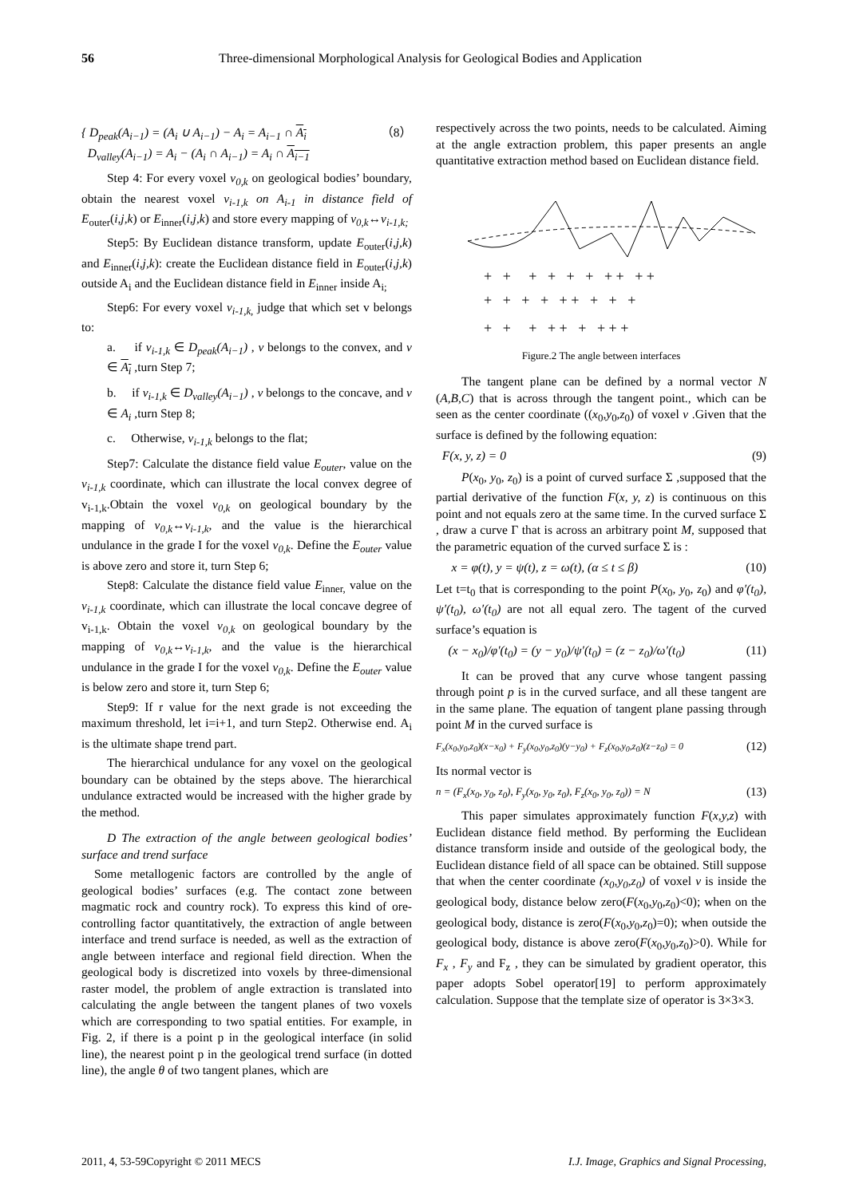56
Three-dimensional Morphological Analysis for Geological Bodies and Application
{ D<sub>peak</sub>(A<sub>i−1</sub>) = (A<sub>i</sub> ∪ A<sub>i−1</sub>) − A<sub>i</sub> = A<sub>i−1</sub> ∩ A<sub>i</sub>
D<sub>valley</sub>(A<sub>i−1</sub>) = A<sub>i</sub> − (A<sub>i</sub> ∩ A<sub>i−1</sub>) = A<sub>i</sub> ∩ A<sub>i−1</sub>
（8）
Step 4: For every voxel v<sub>0,k</sub> on geological bodies’ boundary, obtain the nearest voxel v<sub>i-1,k</sub> on A<sub>i-1</sub> in distance field of E<sub>outer</sub>(i,j,k) or E<sub>inner</sub>(i,j,k) and store every mapping of v<sub>0,k</sub>↔v<sub>i-1,k;</sub>
Step5: By Euclidean distance transform, update E<sub>outer</sub>(i,j,k) and E<sub>inner</sub>(i,j,k): create the Euclidean distance field in E<sub>outer</sub>(i,j,k) outside A<sub>i</sub> and the Euclidean distance field in E<sub>inner</sub> inside A<sub>i;</sub>
Step6: For every voxel v<sub>i-1,k,</sub> judge that which set v belongs to:
a. if v<sub>i-1,k</sub> ∈ D<sub>peak</sub>(A<sub>i−1</sub>) , v belongs to the convex, and v ∈ A<sub>i</sub> ,turn Step 7;
b. if v<sub>i-1,k</sub> ∈ D<sub>valley</sub>(A<sub>i−1</sub>) , v belongs to the concave, and v ∈ A<sub>i</sub> ,turn Step 8;
c. Otherwise, v<sub>i-1,k</sub> belongs to the flat;
Step7: Calculate the distance field value E<sub>outer</sub>, value on the v<sub>i-1,k</sub> coordinate, which can illustrate the local convex degree of v<sub>i-1,k</sub>.Obtain the voxel v<sub>0,k</sub> on geological boundary by the mapping of v<sub>0,k</sub>↔v<sub>i-1,k</sub>, and the value is the hierarchical undulance in the grade I for the voxel v<sub>0,k</sub>. Define the E<sub>outer</sub> value is above zero and store it, turn Step 6;
Step8: Calculate the distance field value E<sub>inner,</sub> value on the v<sub>i-1,k</sub> coordinate, which can illustrate the local concave degree of v<sub>i-1,k</sub>. Obtain the voxel v<sub>0,k</sub> on geological boundary by the mapping of v<sub>0,k</sub>↔v<sub>i-1,k</sub>, and the value is the hierarchical undulance in the grade I for the voxel v<sub>0,k</sub>. Define the E<sub>outer</sub> value is below zero and store it, turn Step 6;
Step9: If r value for the next grade is not exceeding the maximum threshold, let i=i+1, and turn Step2. Otherwise end. A<sub>i</sub> is the ultimate shape trend part.
The hierarchical undulance for any voxel on the geological boundary can be obtained by the steps above. The hierarchical undulance extracted would be increased with the higher grade by the method.
D The extraction of the angle between geological bodies’ surface and trend surface
Some metallogenic factors are controlled by the angle of geological bodies’ surfaces (e.g. The contact zone between magmatic rock and country rock). To express this kind of ore-controlling factor quantitatively, the extraction of angle between interface and trend surface is needed, as well as the extraction of angle between interface and regional field direction. When the geological body is discretized into voxels by three-dimensional raster model, the problem of angle extraction is translated into calculating the angle between the tangent planes of two voxels which are corresponding to two spatial entities. For example, in Fig. 2, if there is a point p in the geological interface (in solid line), the nearest point p in the geological trend surface (in dotted line), the angle θ of two tangent planes, which are
respectively across the two points, needs to be calculated. Aiming at the angle extraction problem, this paper presents an angle quantitative extraction method based on Euclidean distance field.
+ + + + + + + + + +
+ + + + + + + + +
+ + + + + + + + +
Figure.2 The angle between interfaces
The tangent plane can be defined by a normal vector N (A,B,C) that is across through the tangent point., which can be seen as the center coordinate ((x<sub>0</sub>,y<sub>0</sub>,z<sub>0</sub>) of voxel v .Given that the surface is defined by the following equation:
F(x, y, z) = 0 (9)
P(x<sub>0</sub>, y<sub>0</sub>, z<sub>0</sub>) is a point of curved surface Σ ,supposed that the partial derivative of the function F(x, y, z) is continuous on this point and not equals zero at the same time. In the curved surface Σ , draw a curve Γ that is across an arbitrary point M, supposed that the parametric equation of the curved surface Σ is :
x = φ(t), y = ψ(t), z = ω(t), (α ≤ t ≤ β) (10)
Let t=t<sub>0</sub> that is corresponding to the point P(x<sub>0</sub>, y<sub>0</sub>, z<sub>0</sub>) and φ′(t<sub>0</sub>), ψ′(t<sub>0</sub>), ω′(t<sub>0</sub>) are not all equal zero. The tagent of the curved surface’s equation is
(x − x<sub>0</sub>)/φ′(t<sub>0</sub>) = (y − y<sub>0</sub>)/ψ′(t<sub>0</sub>) = (z − z<sub>0</sub>)/ω′(t<sub>0</sub>) (11)
It can be proved that any curve whose tangent passing through point p is in the curved surface, and all these tangent are in the same plane. The equation of tangent plane passing through point M in the curved surface is
F<sub>x</sub>(x<sub>0</sub>,y<sub>0</sub>,z<sub>0</sub>)(x−x<sub>0</sub>) + F<sub>y</sub>(x<sub>0</sub>,y<sub>0</sub>,z<sub>0</sub>)(y−y<sub>0</sub>) + F<sub>z</sub>(x<sub>0</sub>,y<sub>0</sub>,z<sub>0</sub>)(z−z<sub>0</sub>) = 0 (12)
Its normal vector is
n = (F<sub>x</sub>(x<sub>0</sub>, y<sub>0</sub>, z<sub>0</sub>), F<sub>y</sub>(x<sub>0</sub>, y<sub>0</sub>, z<sub>0</sub>), F<sub>z</sub>(x<sub>0</sub>, y<sub>0</sub>, z<sub>0</sub>)) = N (13)
This paper simulates approximately function F(x,y,z) with Euclidean distance field method. By performing the Euclidean distance transform inside and outside of the geological body, the Euclidean distance field of all space can be obtained. Still suppose that when the center coordinate (x<sub>0</sub>,y<sub>0</sub>,z<sub>0</sub>) of voxel v is inside the geological body, distance below zero(F(x<sub>0</sub>,y<sub>0</sub>,z<sub>0</sub>)<0); when on the geological body, distance is zero(F(x<sub>0</sub>,y<sub>0</sub>,z<sub>0</sub>)=0); when outside the geological body, distance is above zero(F(x<sub>0</sub>,y<sub>0</sub>,z<sub>0</sub>)>0). While for F<sub>x</sub> , F<sub>y</sub> and F<sub>z</sub> , they can be simulated by gradient operator, this paper adopts Sobel operator[19] to perform approximately calculation. Suppose that the template size of operator is 3×3×3.
I.J. Image, Graphics and Signal Processing, 2011, 4, 53-59Copyright © 2011 MECS